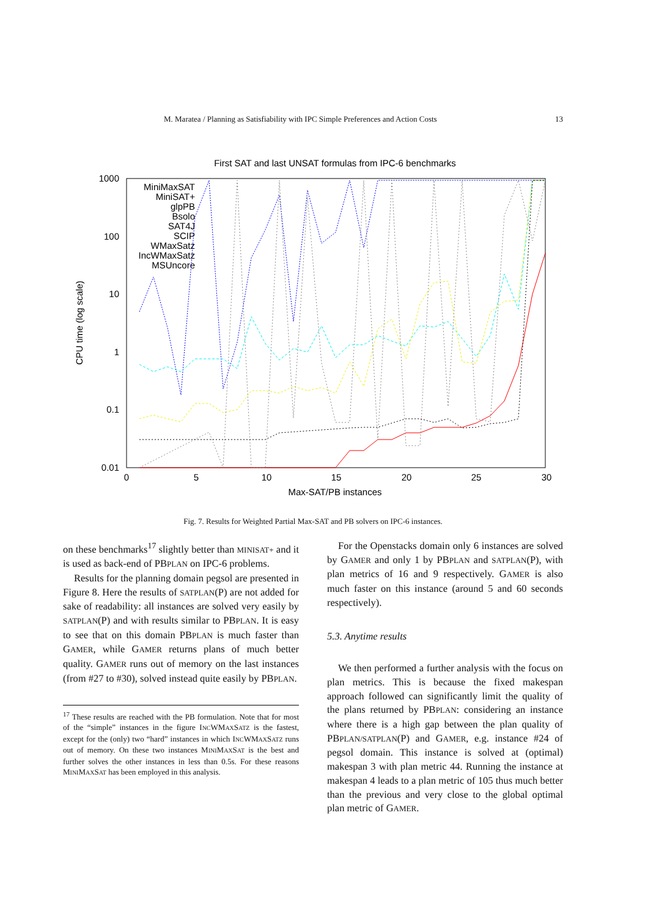M. Maratea / Planning as Satisfiability with IPC Simple Preferences and Action Costs 13
First SAT and last UNSAT formulas from IPC-6 benchmarks
1000
100
10
1
0.1
0.01
0
5
10
15
20
25
30
Max-SAT/PB instances
CPU time (log scale)
MiniMaxSAT
MiniSAT+
glpPB
Bsolo
SAT4J
SCIP
WMaxSatz
IncWMaxSatz
MSUncore
Fig. 7. Results for Weighted Partial Max-SAT and PB solvers on IPC-6 instances.
on these benchmarks<sup>17</sup> slightly better than MINISAT+ and it is used as back-end of PBPLAN on IPC-6 problems.
Results for the planning domain pegsol are presented in Figure 8. Here the results of SATPLAN(P) are not added for sake of readability: all instances are solved very easily by SATPLAN(P) and with results similar to PBPLAN. It is easy to see that on this domain PBPLAN is much faster than GAMER, while GAMER returns plans of much better quality. GAMER runs out of memory on the last instances (from #27 to #30), solved instead quite easily by PBPLAN.
<sup>17</sup> These results are reached with the PB formulation. Note that for most of the “simple” instances in the figure INCWMAXSATZ is the fastest, except for the (only) two “hard” instances in which INCWMAXSATZ runs out of memory. On these two instances MINIMAXSAT is the best and further solves the other instances in less than 0.5s. For these reasons MINIMAXSAT has been employed in this analysis.
For the Openstacks domain only 6 instances are solved by GAMER and only 1 by PBPLAN and SATPLAN(P), with plan metrics of 16 and 9 respectively. GAMER is also much faster on this instance (around 5 and 60 seconds respectively).
5.3. Anytime results
We then performed a further analysis with the focus on plan metrics. This is because the fixed makespan approach followed can significantly limit the quality of the plans returned by PBPLAN: considering an instance where there is a high gap between the plan quality of PBPLAN/SATPLAN(P) and GAMER, e.g. instance #24 of pegsol domain. This instance is solved at (optimal) makespan 3 with plan metric 44. Running the instance at makespan 4 leads to a plan metric of 105 thus much better than the previous and very close to the global optimal plan metric of GAMER.